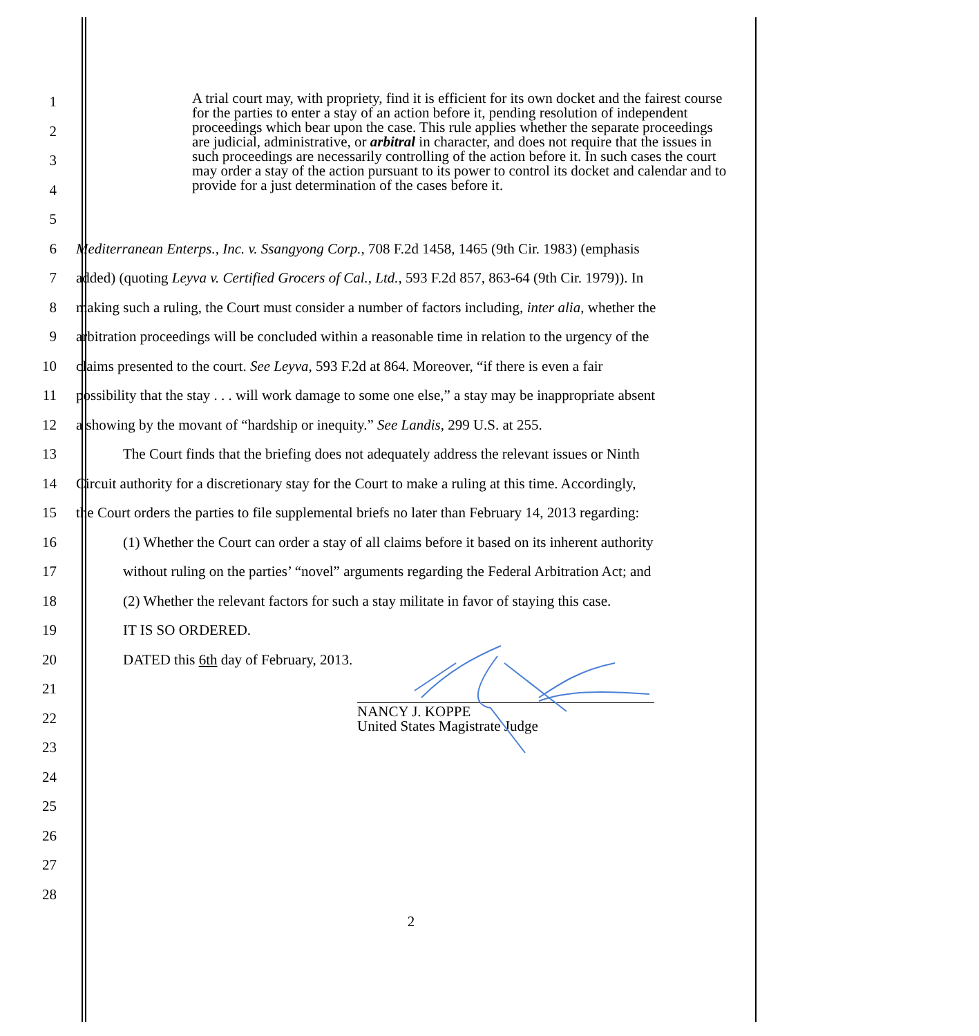1
2
3
4
5
6 Mediterranean Enterps., Inc. v. Ssangyong Corp., 708 F.2d 1458, 1465 (9th Cir. 1983) (emphasis
7 added) (quoting Leyva v. Certified Grocers of Cal., Ltd., 593 F.2d 857, 863-64 (9th Cir. 1979)). In
8 making such a ruling, the Court must consider a number of factors including, inter alia, whether the
9 arbitration proceedings will be concluded within a reasonable time in relation to the urgency of the
10 claims presented to the court. See Leyva, 593 F.2d at 864. Moreover, “if there is even a fair
11 possibility that the stay . . . will work damage to some one else,” a stay may be inappropriate absent
12 a showing by the movant of “hardship or inequity.” See Landis, 299 U.S. at 255.
13 The Court finds that the briefing does not adequately address the relevant issues or Ninth
14 Circuit authority for a discretionary stay for the Court to make a ruling at this time. Accordingly,
15 the Court orders the parties to file supplemental briefs no later than February 14, 2013 regarding:
16 (1) Whether the Court can order a stay of all claims before it based on its inherent authority
17 without ruling on the parties’ “novel” arguments regarding the Federal Arbitration Act; and
18 (2) Whether the relevant factors for such a stay militate in favor of staying this case.
19 IT IS SO ORDERED.
20 DATED this 6th day of February, 2013.
21
22
NANCY J. KOPPE
United States Magistrate Judge
23
24
25
26
27
28
2
A trial court may, with propriety, find it is efficient for its own docket and the fairest course for the parties to enter a stay of an action before it, pending resolution of independent proceedings which bear upon the case. This rule applies whether the separate proceedings are judicial, administrative, or arbitral in character, and does not require that the issues in such proceedings are necessarily controlling of the action before it. In such cases the court may order a stay of the action pursuant to its power to control its docket and calendar and to provide for a just determination of the cases before it.